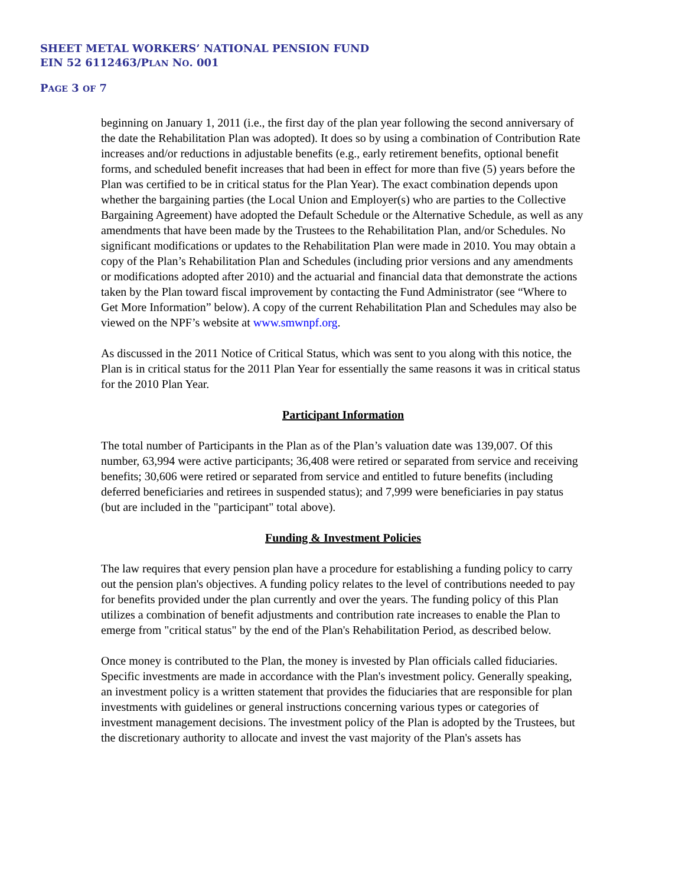SHEET METAL WORKERS’ NATIONAL PENSION FUND
EIN 52 6112463/PLAN NO. 001
PAGE 3 OF 7
beginning on January 1, 2011 (i.e., the first day of the plan year following the second anniversary of the date the Rehabilitation Plan was adopted). It does so by using a combination of Contribution Rate increases and/or reductions in adjustable benefits (e.g., early retirement benefits, optional benefit forms, and scheduled benefit increases that had been in effect for more than five (5) years before the Plan was certified to be in critical status for the Plan Year). The exact combination depends upon whether the bargaining parties (the Local Union and Employer(s) who are parties to the Collective Bargaining Agreement) have adopted the Default Schedule or the Alternative Schedule, as well as any amendments that have been made by the Trustees to the Rehabilitation Plan, and/or Schedules. No significant modifications or updates to the Rehabilitation Plan were made in 2010. You may obtain a copy of the Plan’s Rehabilitation Plan and Schedules (including prior versions and any amendments or modifications adopted after 2010) and the actuarial and financial data that demonstrate the actions taken by the Plan toward fiscal improvement by contacting the Fund Administrator (see “Where to Get More Information” below). A copy of the current Rehabilitation Plan and Schedules may also be viewed on the NPF’s website at www.smwnpf.org.
As discussed in the 2011 Notice of Critical Status, which was sent to you along with this notice, the Plan is in critical status for the 2011 Plan Year for essentially the same reasons it was in critical status for the 2010 Plan Year.
Participant Information
The total number of Participants in the Plan as of the Plan’s valuation date was 139,007. Of this number, 63,994 were active participants; 36,408 were retired or separated from service and receiving benefits; 30,606 were retired or separated from service and entitled to future benefits (including deferred beneficiaries and retirees in suspended status); and 7,999 were beneficiaries in pay status (but are included in the "participant" total above).
Funding & Investment Policies
The law requires that every pension plan have a procedure for establishing a funding policy to carry out the pension plan's objectives. A funding policy relates to the level of contributions needed to pay for benefits provided under the plan currently and over the years. The funding policy of this Plan utilizes a combination of benefit adjustments and contribution rate increases to enable the Plan to emerge from "critical status" by the end of the Plan's Rehabilitation Period, as described below.
Once money is contributed to the Plan, the money is invested by Plan officials called fiduciaries. Specific investments are made in accordance with the Plan's investment policy. Generally speaking, an investment policy is a written statement that provides the fiduciaries that are responsible for plan investments with guidelines or general instructions concerning various types or categories of investment management decisions. The investment policy of the Plan is adopted by the Trustees, but the discretionary authority to allocate and invest the vast majority of the Plan's assets has